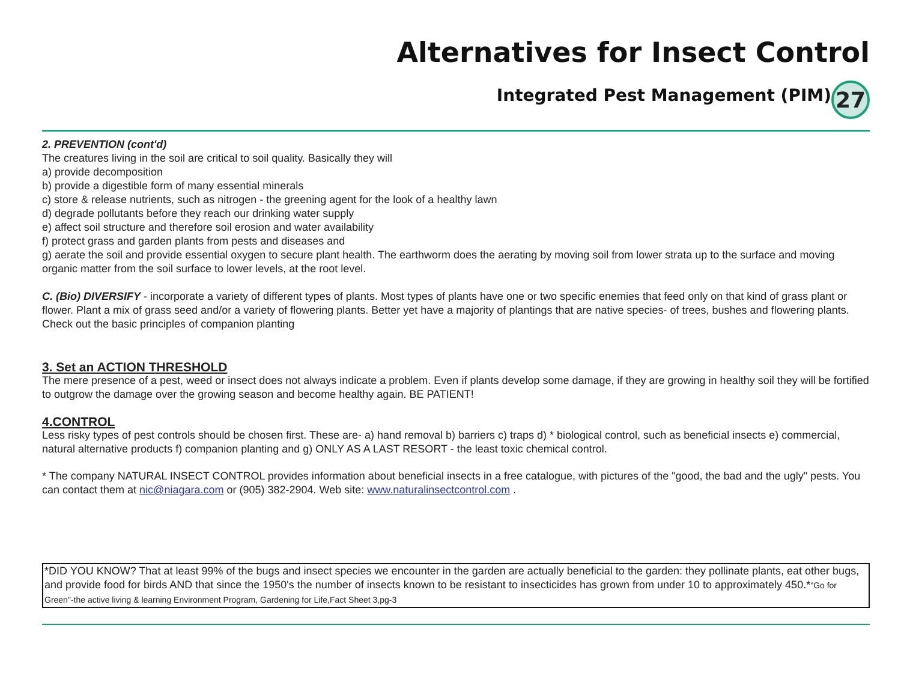Alternatives for Insect Control
Integrated Pest Management (PIM)
27
2. PREVENTION (cont'd)
The creatures living in the soil are critical to soil quality. Basically they will
a) provide decomposition
b) provide a digestible form of many essential minerals
c) store & release nutrients, such as nitrogen - the greening agent for the look of a healthy lawn
d) degrade pollutants before they reach our drinking water supply
e) affect soil structure and therefore soil erosion and water availability
f) protect grass and garden plants from pests and diseases and
g) aerate the soil and provide essential oxygen to secure plant health. The earthworm does the aerating by moving soil from lower strata up to the surface and moving organic matter from the soil surface to lower levels, at the root level.
C. (Bio) DIVERSIFY - incorporate a variety of different types of plants. Most types of plants have one or two specific enemies that feed only on that kind of grass plant or flower. Plant a mix of grass seed and/or a variety of flowering plants. Better yet have a majority of plantings that are native species- of trees, bushes and flowering plants. Check out the basic principles of companion planting
3. Set an ACTION THRESHOLD
The mere presence of a pest, weed or insect does not always indicate a problem. Even if plants develop some damage, if they are growing in healthy soil they will be fortified to outgrow the damage over the growing season and become healthy again. BE PATIENT!
4.CONTROL
Less risky types of pest controls should be chosen first. These are- a) hand removal b) barriers c) traps d) * biological control, such as beneficial insects e) commercial, natural alternative products f) companion planting and g) ONLY AS A LAST RESORT - the least toxic chemical control.
* The company NATURAL INSECT CONTROL provides information about beneficial insects in a free catalogue, with pictures of the "good, the bad and the ugly" pests. You can contact them at nic@niagara.com or (905) 382-2904. Web site: www.naturalinsectcontrol.com .
*DID YOU KNOW? That at least 99% of the bugs and insect species we encounter in the garden are actually beneficial to the garden: they pollinate plants, eat other bugs, and provide food for birds AND that since the 1950's the number of insects known to be resistant to insecticides has grown from under 10 to approximately 450.*"Go for Green"-the active living & learning Environment Program, Gardening for Life,Fact Sheet 3,pg-3